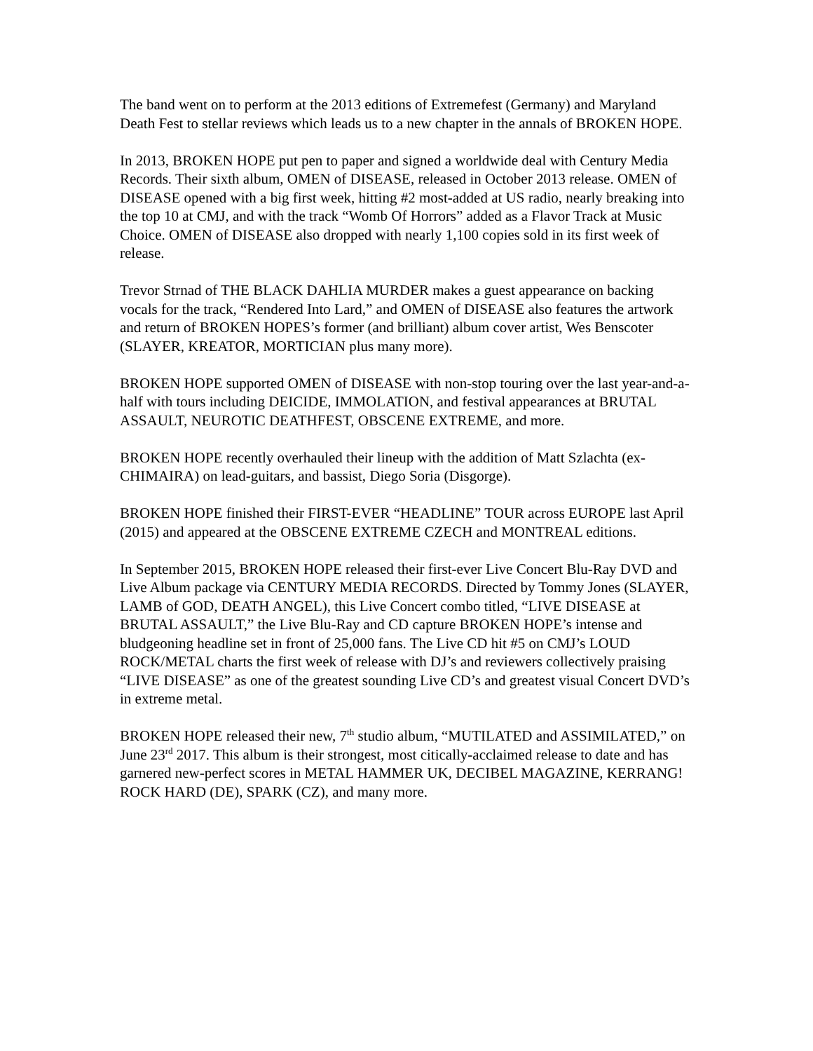The band went on to perform at the 2013 editions of Extremefest (Germany) and Maryland Death Fest to stellar reviews which leads us to a new chapter in the annals of BROKEN HOPE.
In 2013, BROKEN HOPE put pen to paper and signed a worldwide deal with Century Media Records. Their sixth album, OMEN of DISEASE, released in October 2013 release. OMEN of DISEASE opened with a big first week, hitting #2 most-added at US radio, nearly breaking into the top 10 at CMJ, and with the track “Womb Of Horrors” added as a Flavor Track at Music Choice. OMEN of DISEASE also dropped with nearly 1,100 copies sold in its first week of release.
Trevor Strnad of THE BLACK DAHLIA MURDER makes a guest appearance on backing vocals for the track, “Rendered Into Lard,” and OMEN of DISEASE also features the artwork and return of BROKEN HOPES’s former (and brilliant) album cover artist, Wes Benscoter (SLAYER, KREATOR, MORTICIAN plus many more).
BROKEN HOPE supported OMEN of DISEASE with non-stop touring over the last year-and-a-half with tours including DEICIDE, IMMOLATION, and festival appearances at BRUTAL ASSAULT, NEUROTIC DEATHFEST, OBSCENE EXTREME, and more.
BROKEN HOPE recently overhauled their lineup with the addition of Matt Szlachta (ex-CHIMAIRA) on lead-guitars, and bassist, Diego Soria (Disgorge).
BROKEN HOPE finished their FIRST-EVER “HEADLINE” TOUR across EUROPE last April (2015) and appeared at the OBSCENE EXTREME CZECH and MONTREAL editions.
In September 2015, BROKEN HOPE released their first-ever Live Concert Blu-Ray DVD and Live Album package via CENTURY MEDIA RECORDS. Directed by Tommy Jones (SLAYER, LAMB of GOD, DEATH ANGEL), this Live Concert combo titled, “LIVE DISEASE at BRUTAL ASSAULT,” the Live Blu-Ray and CD capture BROKEN HOPE’s intense and bludgeoning headline set in front of 25,000 fans. The Live CD hit #5 on CMJ’s LOUD ROCK/METAL charts the first week of release with DJ’s and reviewers collectively praising “LIVE DISEASE” as one of the greatest sounding Live CD’s and greatest visual Concert DVD’s in extreme metal.
BROKEN HOPE released their new, 7<sup>th</sup> studio album, “MUTILATED and ASSIMILATED,” on June 23<sup>rd</sup> 2017. This album is their strongest, most citically-acclaimed release to date and has garnered new-perfect scores in METAL HAMMER UK, DECIBEL MAGAZINE, KERRANG! ROCK HARD (DE), SPARK (CZ), and many more.